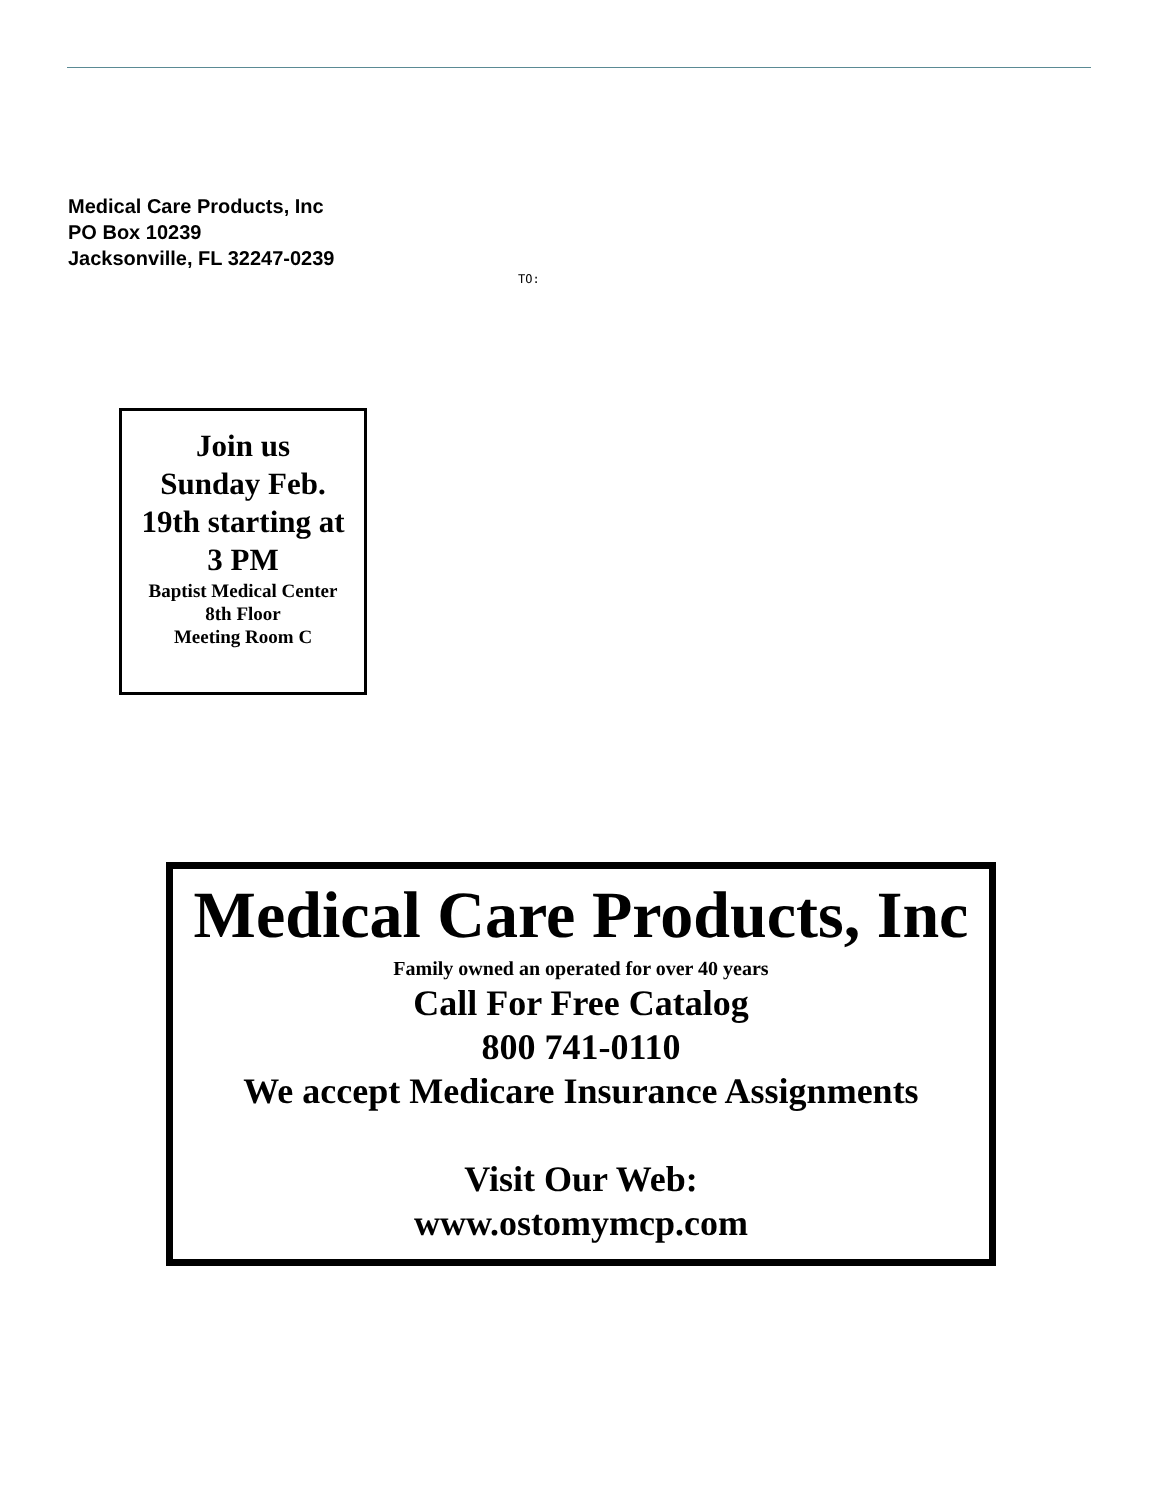Medical Care Products, Inc
PO Box 10239
Jacksonville, FL 32247-0239
TO:
Join us
Sunday Feb.
19th starting at
3 PM
Baptist Medical Center
8th Floor
Meeting Room C
Medical Care Products, Inc
Family owned an operated for over 40 years
Call For Free Catalog
800 741-0110
We accept Medicare Insurance Assignments
Visit Our Web:
www.ostomymcp.com